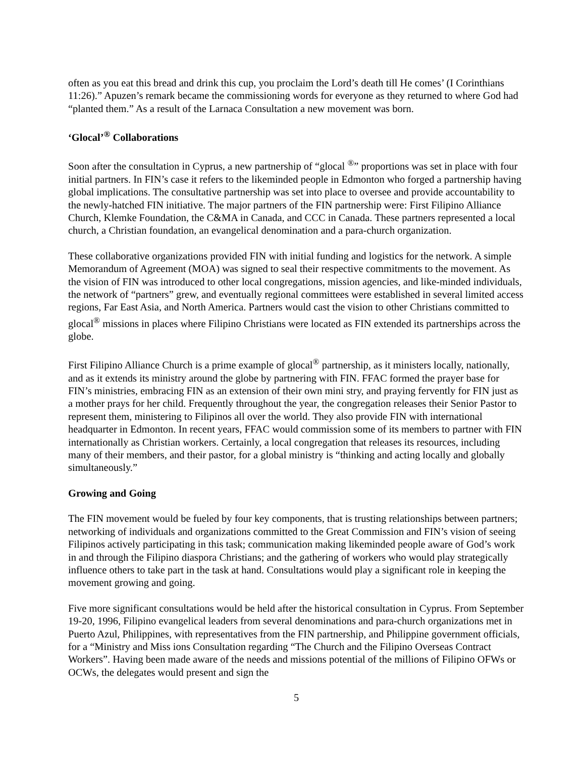often as you eat this bread and drink this cup, you proclaim the Lord’s death till He comes’ (I Corinthians 11:26).” Apuzen’s remark became the commissioning words for everyone as they returned to where God had “planted them.” As a result of the Larnaca Consultation a new movement was born.
‘Glocal’<sup>®</sup> Collaborations
Soon after the consultation in Cyprus, a new partnership of “glocal <sup>®</sup>” proportions was set in place with four initial partners. In FIN’s case it refers to the likeminded people in Edmonton who forged a partnership having global implications. The consultative partnership was set into place to oversee and provide accountability to the newly-hatched FIN initiative. The major partners of the FIN partnership were: First Filipino Alliance Church, Klemke Foundation, the C&MA in Canada, and CCC in Canada. These partners represented a local church, a Christian foundation, an evangelical denomination and a para-church organization.
These collaborative organizations provided FIN with initial funding and logistics for the network. A simple Memorandum of Agreement (MOA) was signed to seal their respective commitments to the movement. As the vision of FIN was introduced to other local congregations, mission agencies, and like-minded individuals, the network of “partners” grew, and eventually regional committees were established in several limited access regions, Far East Asia, and North America. Partners would cast the vision to other Christians committed to glocal<sup>®</sup> missions in places where Filipino Christians were located as FIN extended its partnerships across the globe.
First Filipino Alliance Church is a prime example of glocal<sup>®</sup> partnership, as it ministers locally, nationally, and as it extends its ministry around the globe by partnering with FIN. FFAC formed the prayer base for FIN’s ministries, embracing FIN as an extension of their own mini stry, and praying fervently for FIN just as a mother prays for her child. Frequently throughout the year, the congregation releases their Senior Pastor to represent them, ministering to Filipinos all over the world. They also provide FIN with international headquarter in Edmonton. In recent years, FFAC would commission some of its members to partner with FIN internationally as Christian workers. Certainly, a local congregation that releases its resources, including many of their members, and their pastor, for a global ministry is “thinking and acting locally and globally simultaneously.”
Growing and Going
The FIN movement would be fueled by four key components, that is trusting relationships between partners; networking of individuals and organizations committed to the Great Commission and FIN’s vision of seeing Filipinos actively participating in this task; communication making likeminded people aware of God’s work in and through the Filipino diaspora Christians; and the gathering of workers who would play strategically influence others to take part in the task at hand. Consultations would play a significant role in keeping the movement growing and going.
Five more significant consultations would be held after the historical consultation in Cyprus. From September 19-20, 1996, Filipino evangelical leaders from several denominations and para-church organizations met in Puerto Azul, Philippines, with representatives from the FIN partnership, and Philippine government officials, for a “Ministry and Miss ions Consultation regarding “The Church and the Filipino Overseas Contract Workers”. Having been made aware of the needs and missions potential of the millions of Filipino OFWs or OCWs, the delegates would present and sign the
5